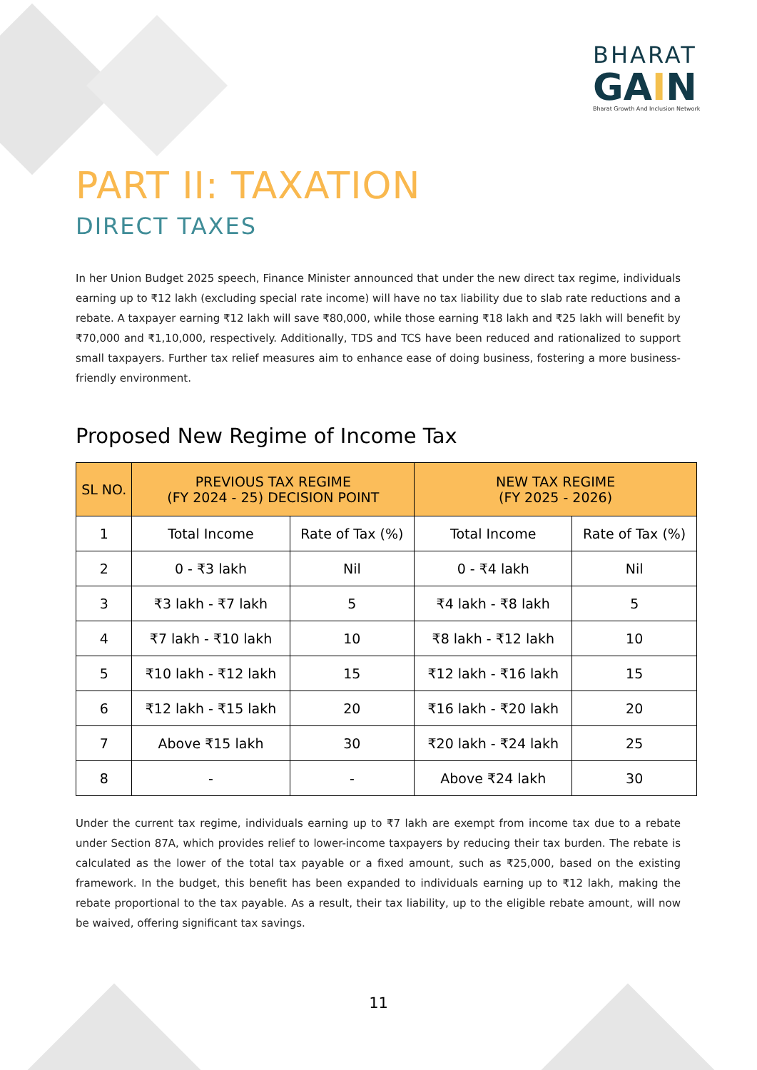BHARAT
GAIN
Bharat Growth And Inclusion Network
PART II: TAXATION
DIRECT TAXES
In her Union Budget 2025 speech, Finance Minister announced that under the new direct tax regime, individuals earning up to ₹12 lakh (excluding special rate income) will have no tax liability due to slab rate reductions and a rebate. A taxpayer earning ₹12 lakh will save ₹80,000, while those earning ₹18 lakh and ₹25 lakh will benefit by ₹70,000 and ₹1,10,000, respectively. Additionally, TDS and TCS have been reduced and rationalized to support small taxpayers. Further tax relief measures aim to enhance ease of doing business, fostering a more business-friendly environment.
Proposed New Regime of Income Tax
| SL NO. | PREVIOUS TAX REGIME (FY 2024 - 25) DECISION POINT | | NEW TAX REGIME (FY 2025 - 2026) | |
| --- | --- | --- | --- | --- |
| 1 | Total Income | Rate of Tax (%) | Total Income | Rate of Tax (%) |
| 2 | 0 - ₹3 lakh | Nil | 0 - ₹4 lakh | Nil |
| 3 | ₹3 lakh - ₹7 lakh | 5 | ₹4 lakh - ₹8 lakh | 5 |
| 4 | ₹7 lakh - ₹10 lakh | 10 | ₹8 lakh - ₹12 lakh | 10 |
| 5 | ₹10 lakh - ₹12 lakh | 15 | ₹12 lakh - ₹16 lakh | 15 |
| 6 | ₹12 lakh - ₹15 lakh | 20 | ₹16 lakh - ₹20 lakh | 20 |
| 7 | Above ₹15 lakh | 30 | ₹20 lakh - ₹24 lakh | 25 |
| 8 | - | - | Above ₹24 lakh | 30 |
Under the current tax regime, individuals earning up to ₹7 lakh are exempt from income tax due to a rebate under Section 87A, which provides relief to lower-income taxpayers by reducing their tax burden. The rebate is calculated as the lower of the total tax payable or a fixed amount, such as ₹25,000, based on the existing framework. In the budget, this benefit has been expanded to individuals earning up to ₹12 lakh, making the rebate proportional to the tax payable. As a result, their tax liability, up to the eligible rebate amount, will now be waived, offering significant tax savings.
11